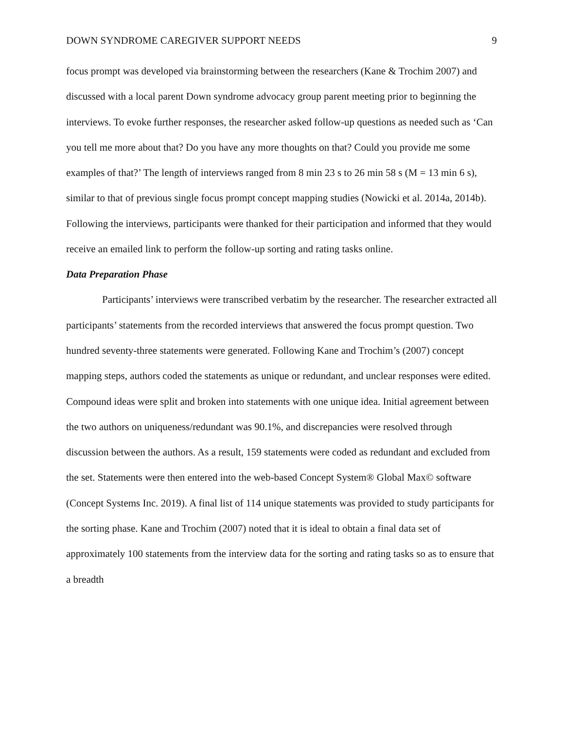DOWN SYNDROME CAREGIVER SUPPORT NEEDS 9
focus prompt was developed via brainstorming between the researchers (Kane & Trochim 2007) and discussed with a local parent Down syndrome advocacy group parent meeting prior to beginning the interviews. To evoke further responses, the researcher asked follow-up questions as needed such as ‘Can you tell me more about that? Do you have any more thoughts on that? Could you provide me some examples of that?’ The length of interviews ranged from 8 min 23 s to 26 min 58 s (M = 13 min 6 s), similar to that of previous single focus prompt concept mapping studies (Nowicki et al. 2014a, 2014b). Following the interviews, participants were thanked for their participation and informed that they would receive an emailed link to perform the follow-up sorting and rating tasks online.
Data Preparation Phase
Participants’ interviews were transcribed verbatim by the researcher. The researcher extracted all participants’ statements from the recorded interviews that answered the focus prompt question. Two hundred seventy-three statements were generated. Following Kane and Trochim’s (2007) concept mapping steps, authors coded the statements as unique or redundant, and unclear responses were edited. Compound ideas were split and broken into statements with one unique idea. Initial agreement between the two authors on uniqueness/redundant was 90.1%, and discrepancies were resolved through discussion between the authors. As a result, 159 statements were coded as redundant and excluded from the set. Statements were then entered into the web-based Concept System® Global Max© software (Concept Systems Inc. 2019). A final list of 114 unique statements was provided to study participants for the sorting phase. Kane and Trochim (2007) noted that it is ideal to obtain a final data set of approximately 100 statements from the interview data for the sorting and rating tasks so as to ensure that a breadth